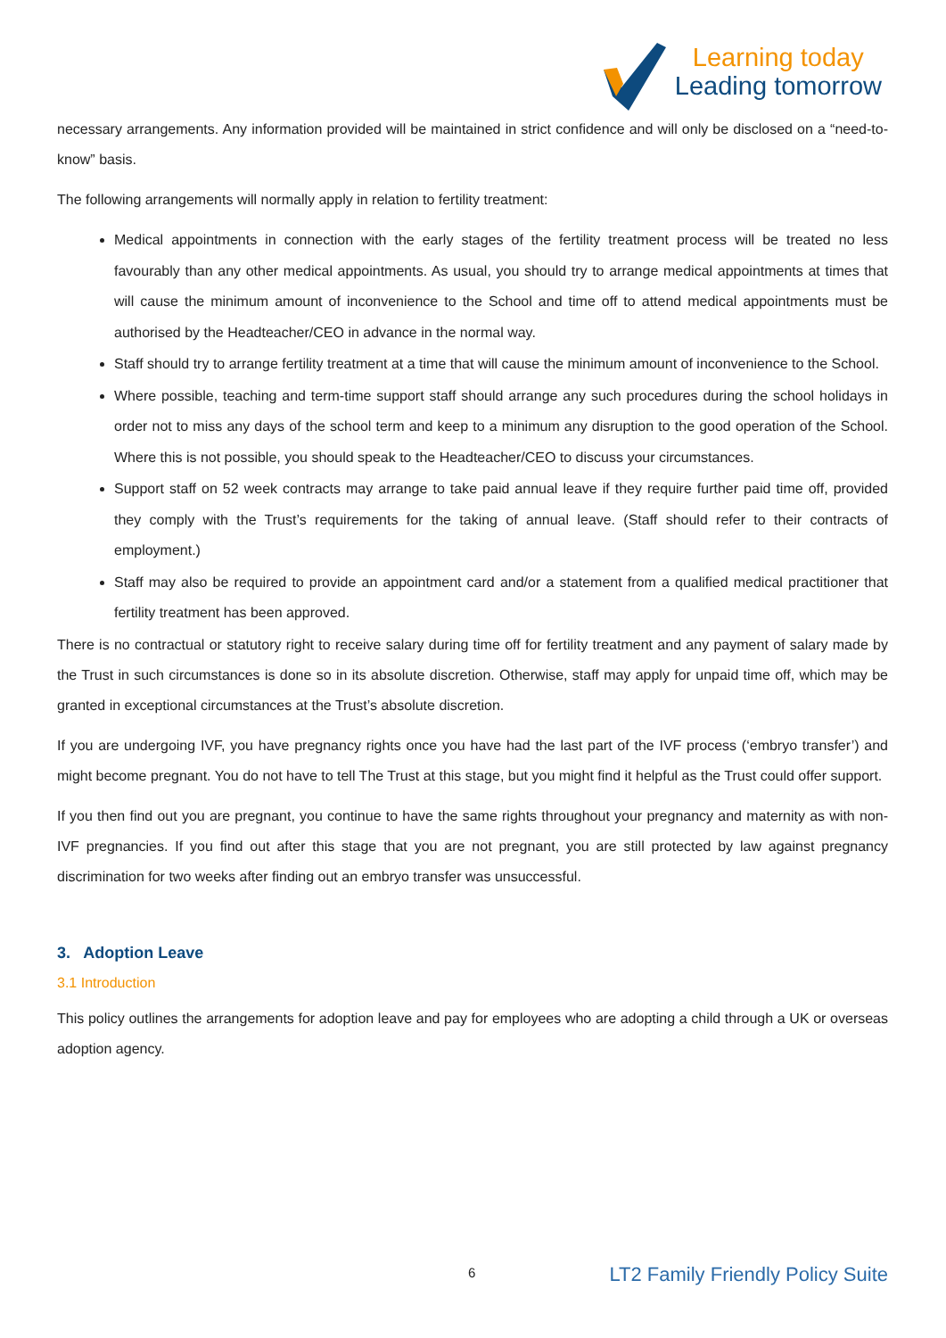Learning today
Leading tomorrow
necessary arrangements. Any information provided will be maintained in strict confidence and will only be disclosed on a “need-to-know” basis.
The following arrangements will normally apply in relation to fertility treatment:
Medical appointments in connection with the early stages of the fertility treatment process will be treated no less favourably than any other medical appointments. As usual, you should try to arrange medical appointments at times that will cause the minimum amount of inconvenience to the School and time off to attend medical appointments must be authorised by the Headteacher/CEO in advance in the normal way.
Staff should try to arrange fertility treatment at a time that will cause the minimum amount of inconvenience to the School.
Where possible, teaching and term-time support staff should arrange any such procedures during the school holidays in order not to miss any days of the school term and keep to a minimum any disruption to the good operation of the School. Where this is not possible, you should speak to the Headteacher/CEO to discuss your circumstances.
Support staff on 52 week contracts may arrange to take paid annual leave if they require further paid time off, provided they comply with the Trust’s requirements for the taking of annual leave. (Staff should refer to their contracts of employment.)
Staff may also be required to provide an appointment card and/or a statement from a qualified medical practitioner that fertility treatment has been approved.
There is no contractual or statutory right to receive salary during time off for fertility treatment and any payment of salary made by the Trust in such circumstances is done so in its absolute discretion. Otherwise, staff may apply for unpaid time off, which may be granted in exceptional circumstances at the Trust’s absolute discretion.
If you are undergoing IVF, you have pregnancy rights once you have had the last part of the IVF process (‘embryo transfer’) and might become pregnant. You do not have to tell The Trust at this stage, but you might find it helpful as the Trust could offer support.
If you then find out you are pregnant, you continue to have the same rights throughout your pregnancy and maternity as with non-IVF pregnancies. If you find out after this stage that you are not pregnant, you are still protected by law against pregnancy discrimination for two weeks after finding out an embryo transfer was unsuccessful.
3. Adoption Leave
3.1 Introduction
This policy outlines the arrangements for adoption leave and pay for employees who are adopting a child through a UK or overseas adoption agency.
6 LT2 Family Friendly Policy Suite